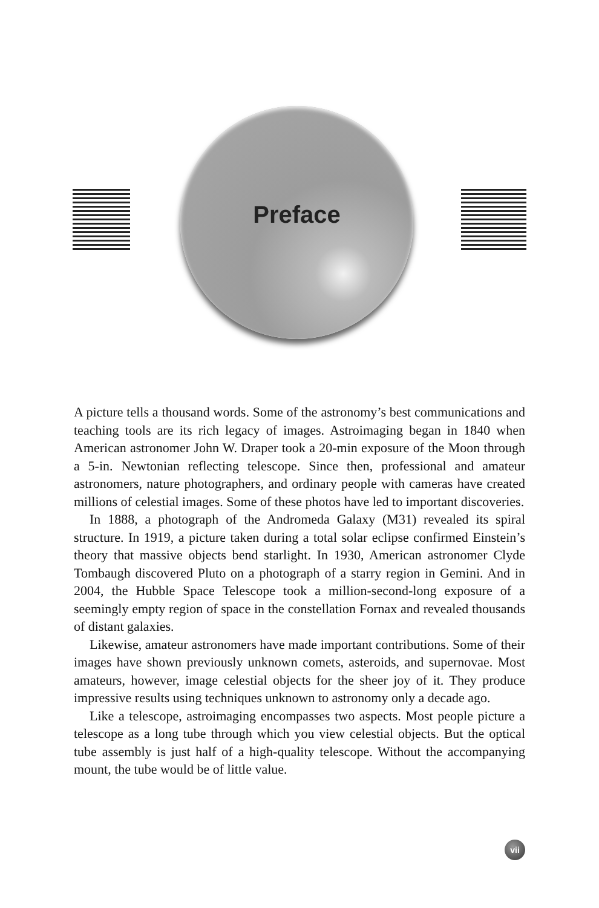Preface
A picture tells a thousand words. Some of the astronomy’s best communications and teaching tools are its rich legacy of images. Astroimaging began in 1840 when American astronomer John W. Draper took a 20-min exposure of the Moon through a 5-in. Newtonian reflecting telescope. Since then, professional and amateur astronomers, nature photographers, and ordinary people with cameras have created millions of celestial images. Some of these photos have led to important discoveries.
In 1888, a photograph of the Andromeda Galaxy (M31) revealed its spiral structure. In 1919, a picture taken during a total solar eclipse confirmed Einstein’s theory that massive objects bend starlight. In 1930, American astronomer Clyde Tombaugh discovered Pluto on a photograph of a starry region in Gemini. And in 2004, the Hubble Space Telescope took a million-second-long exposure of a seemingly empty region of space in the constellation Fornax and revealed thousands of distant galaxies.
Likewise, amateur astronomers have made important contributions. Some of their images have shown previously unknown comets, asteroids, and supernovae. Most amateurs, however, image celestial objects for the sheer joy of it. They produce impressive results using techniques unknown to astronomy only a decade ago.
Like a telescope, astroimaging encompasses two aspects. Most people picture a telescope as a long tube through which you view celestial objects. But the optical tube assembly is just half of a high-quality telescope. Without the accompanying mount, the tube would be of little value.
vii